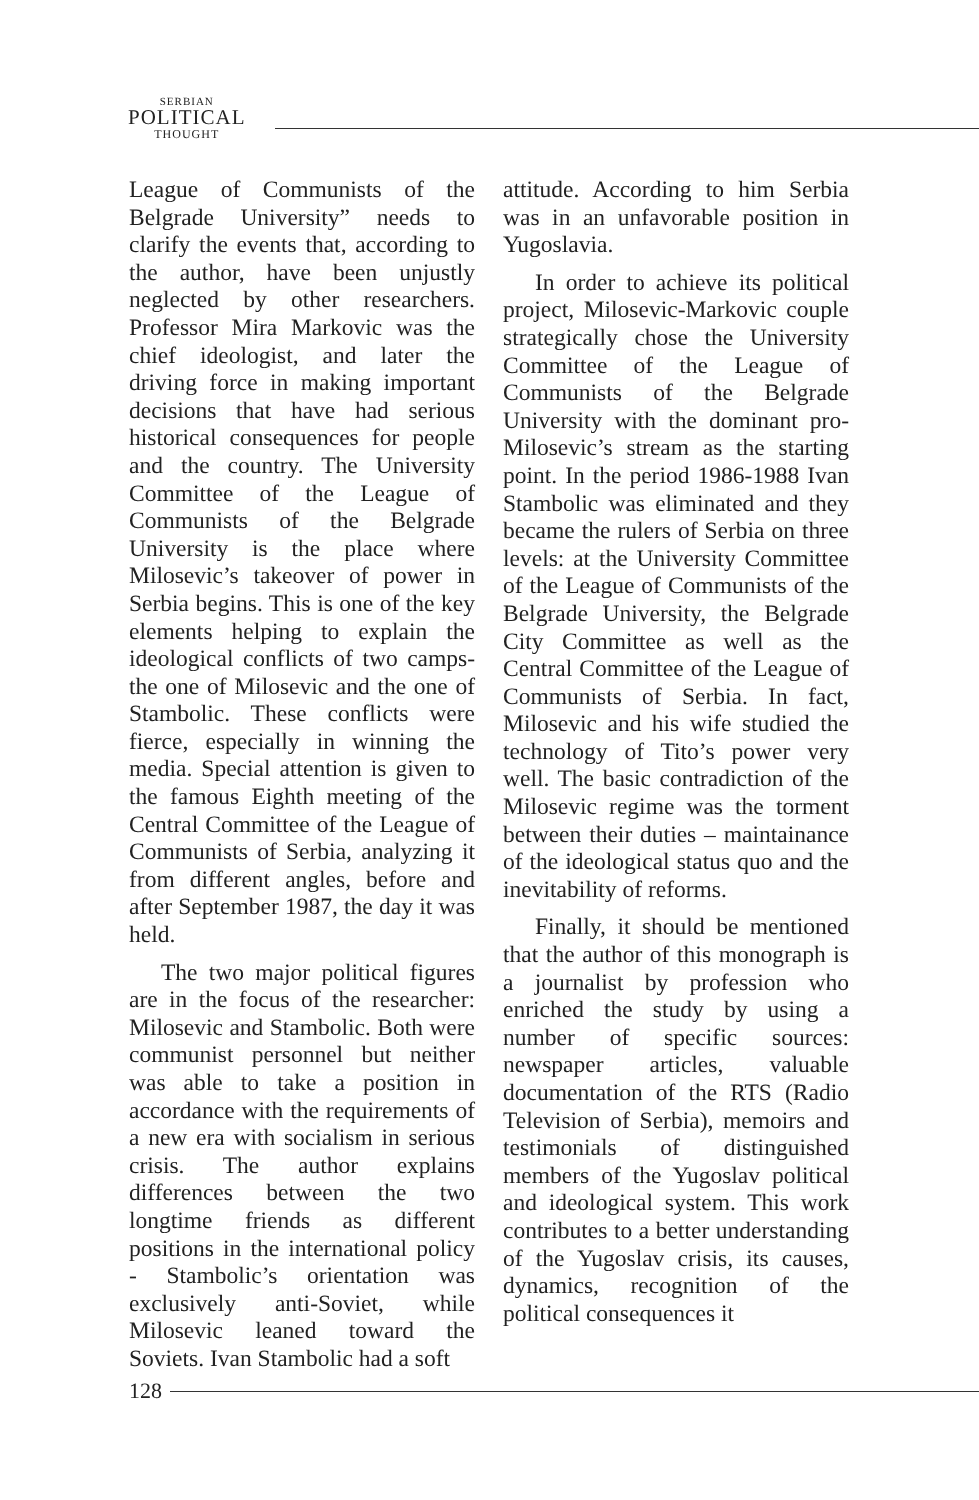SERBIAN
POLITICAL
THOUGHT
League of Communists of the Belgrade University” needs to clarify the events that, according to the author, have been unjustly neglected by other researchers. Professor Mira Markovic was the chief ideologist, and later the driving force in making important decisions that have had serious historical consequences for people and the country. The University Committee of the League of Communists of the Belgrade University is the place where Milosevic’s takeover of power in Serbia begins. This is one of the key elements helping to explain the ideological conflicts of two camps- the one of Milosevic and the one of Stambolic. These conflicts were fierce, especially in winning the media. Special attention is given to the famous Eighth meeting of the Central Committee of the League of Communists of Serbia, analyzing it from different angles, before and after September 1987, the day it was held.
The two major political figures are in the focus of the researcher: Milosevic and Stambolic. Both were communist personnel but neither was able to take a position in accordance with the requirements of a new era with socialism in serious crisis. The author explains differences between the two longtime friends as different positions in the international policy - Stambolic’s orientation was exclusively anti-Soviet, while Milosevic leaned toward the Soviets. Ivan Stambolic had a soft
attitude. According to him Serbia was in an unfavorable position in Yugoslavia.
In order to achieve its political project, Milosevic-Markovic couple strategically chose the University Committee of the League of Communists of the Belgrade University with the dominant pro-Milosevic’s stream as the starting point. In the period 1986-1988 Ivan Stambolic was eliminated and they became the rulers of Serbia on three levels: at the University Committee of the League of Communists of the Belgrade University, the Belgrade City Committee as well as the Central Committee of the League of Communists of Serbia. In fact, Milosevic and his wife studied the technology of Tito’s power very well. The basic contradiction of the Milosevic regime was the torment between their duties – maintainance of the ideological status quo and the inevitability of reforms.
Finally, it should be mentioned that the author of this monograph is a journalist by profession who enriched the study by using a number of specific sources: newspaper articles, valuable documentation of the RTS (Radio Television of Serbia), memoirs and testimonials of distinguished members of the Yugoslav political and ideological system. This work contributes to a better understanding of the Yugoslav crisis, its causes, dynamics, recognition of the political consequences it
128